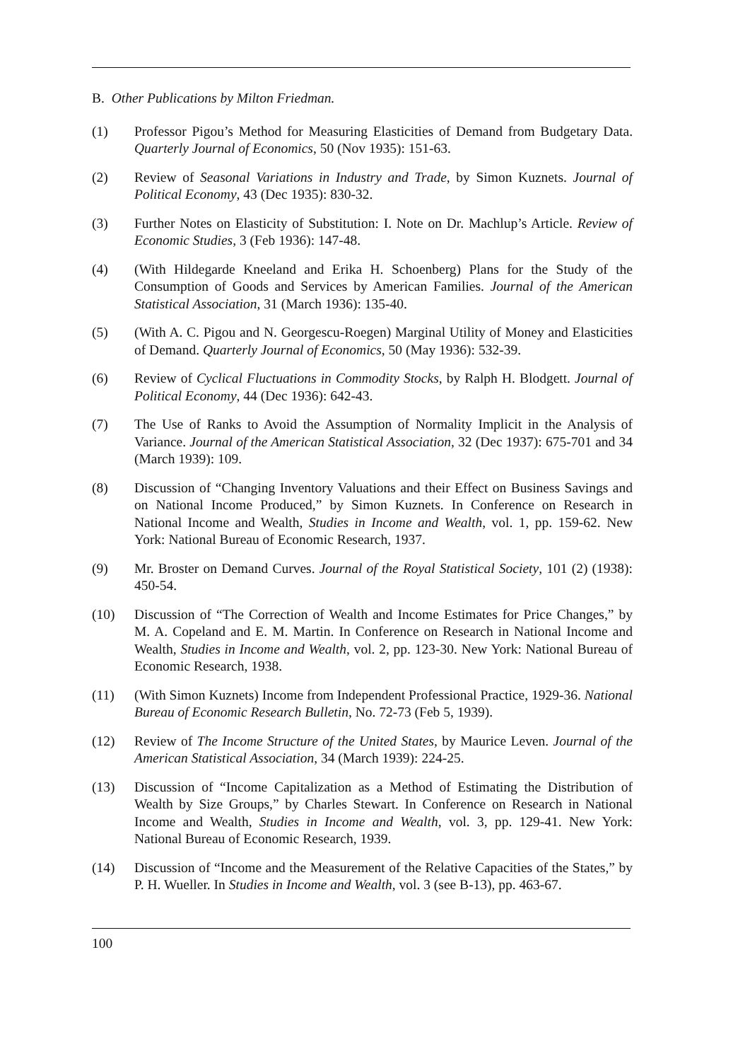B. Other Publications by Milton Friedman.
(1) Professor Pigou’s Method for Measuring Elasticities of Demand from Budgetary Data. Quarterly Journal of Economics, 50 (Nov 1935): 151-63.
(2) Review of Seasonal Variations in Industry and Trade, by Simon Kuznets. Journal of Political Economy, 43 (Dec 1935): 830-32.
(3) Further Notes on Elasticity of Substitution: I. Note on Dr. Machlup’s Article. Review of Economic Studies, 3 (Feb 1936): 147-48.
(4) (With Hildegarde Kneeland and Erika H. Schoenberg) Plans for the Study of the Consumption of Goods and Services by American Families. Journal of the American Statistical Association, 31 (March 1936): 135-40.
(5) (With A. C. Pigou and N. Georgescu-Roegen) Marginal Utility of Money and Elasticities of Demand. Quarterly Journal of Economics, 50 (May 1936): 532-39.
(6) Review of Cyclical Fluctuations in Commodity Stocks, by Ralph H. Blodgett. Journal of Political Economy, 44 (Dec 1936): 642-43.
(7) The Use of Ranks to Avoid the Assumption of Normality Implicit in the Analysis of Variance. Journal of the American Statistical Association, 32 (Dec 1937): 675-701 and 34 (March 1939): 109.
(8) Discussion of “Changing Inventory Valuations and their Effect on Business Savings and on National Income Produced,” by Simon Kuznets. In Conference on Research in National Income and Wealth, Studies in Income and Wealth, vol. 1, pp. 159-62. New York: National Bureau of Economic Research, 1937.
(9) Mr. Broster on Demand Curves. Journal of the Royal Statistical Society, 101 (2) (1938): 450-54.
(10) Discussion of “The Correction of Wealth and Income Estimates for Price Changes,” by M. A. Copeland and E. M. Martin. In Conference on Research in National Income and Wealth, Studies in Income and Wealth, vol. 2, pp. 123-30. New York: National Bureau of Economic Research, 1938.
(11) (With Simon Kuznets) Income from Independent Professional Practice, 1929-36. National Bureau of Economic Research Bulletin, No. 72-73 (Feb 5, 1939).
(12) Review of The Income Structure of the United States, by Maurice Leven. Journal of the American Statistical Association, 34 (March 1939): 224-25.
(13) Discussion of “Income Capitalization as a Method of Estimating the Distribution of Wealth by Size Groups,” by Charles Stewart. In Conference on Research in National Income and Wealth, Studies in Income and Wealth, vol. 3, pp. 129-41. New York: National Bureau of Economic Research, 1939.
(14) Discussion of “Income and the Measurement of the Relative Capacities of the States,” by P. H. Wueller. In Studies in Income and Wealth, vol. 3 (see B-13), pp. 463-67.
100